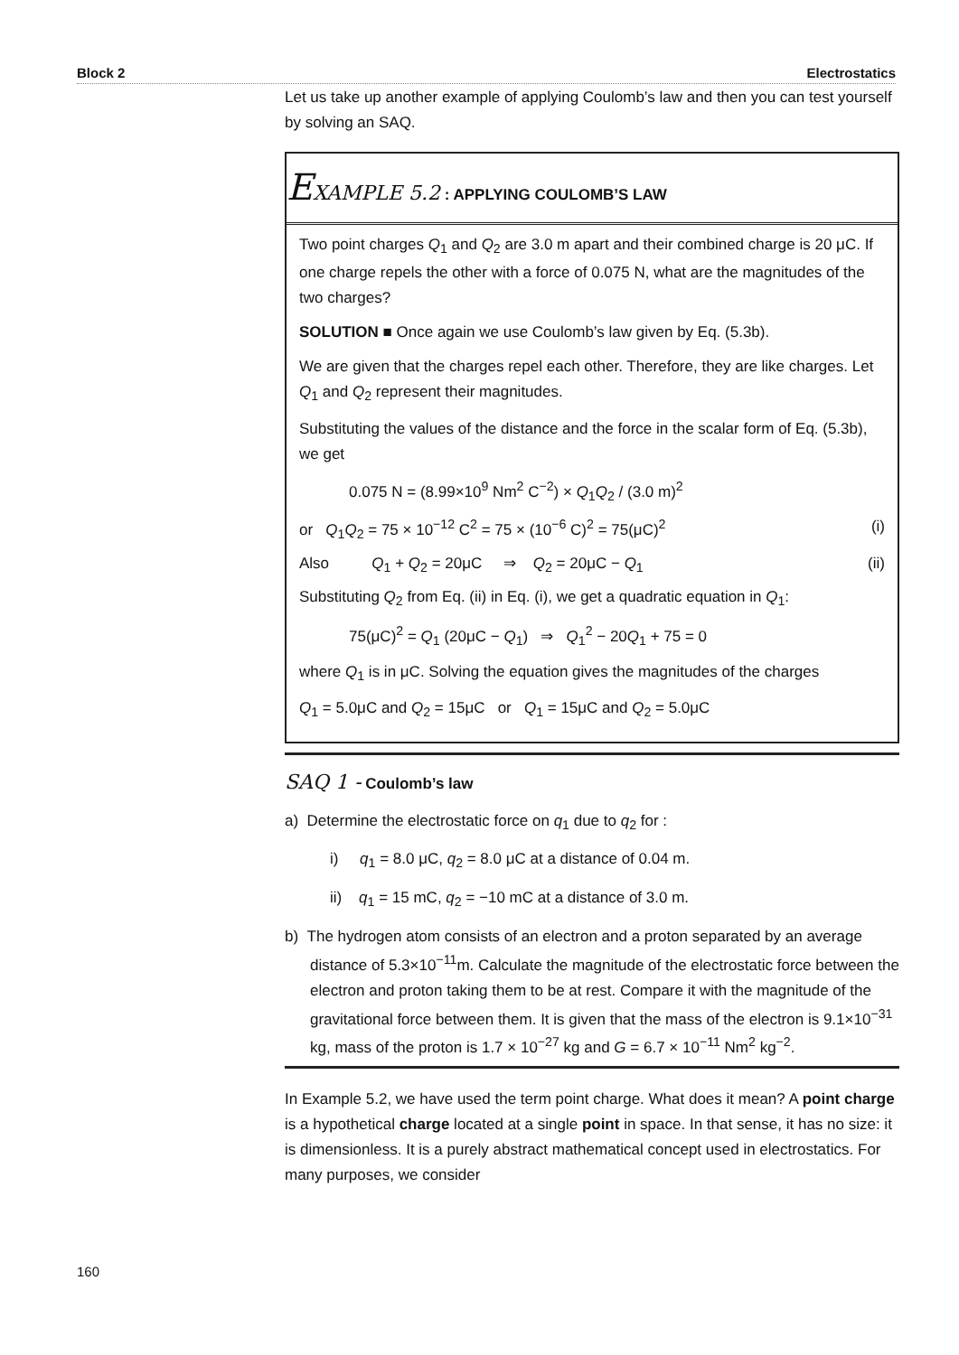Block 2 Electrostatics
Let us take up another example of applying Coulomb’s law and then you can test yourself by solving an SAQ.
EXAMPLE 5.2 : APPLYING COULOMB’S LAW
Two point charges Q<sub>1</sub> and Q<sub>2</sub> are 3.0 m apart and their combined charge is 20 μC. If one charge repels the other with a force of 0.075 N, what are the magnitudes of the two charges?
SOLUTION ■ Once again we use Coulomb’s law given by Eq. (5.3b).
We are given that the charges repel each other. Therefore, they are like charges. Let Q<sub>1</sub> and Q<sub>2</sub> represent their magnitudes.
Substituting the values of the distance and the force in the scalar form of Eq. (5.3b), we get
0.075 N = (8.99×10<sup>9</sup> Nm<sup>2</sup> C<sup>−2</sup>) × Q<sub>1</sub>Q<sub>2</sub> / (3.0 m)<sup>2</sup>
or Q<sub>1</sub>Q<sub>2</sub> = 75 × 10<sup>−12</sup> C<sup>2</sup> = 75 × (10<sup>−6</sup> C)<sup>2</sup> = 75(μC)<sup>2</sup> (i)
Also Q<sub>1</sub> + Q<sub>2</sub> = 20μC ⇒ Q<sub>2</sub> = 20μC − Q<sub>1</sub> (ii)
Substituting Q<sub>2</sub> from Eq. (ii) in Eq. (i), we get a quadratic equation in Q<sub>1</sub>:
75(μC)<sup>2</sup> = Q<sub>1</sub> (20μC − Q<sub>1</sub>) ⇒ Q<sub>1</sub><sup>2</sup> − 20Q<sub>1</sub> + 75 = 0
where Q<sub>1</sub> is in μC. Solving the equation gives the magnitudes of the charges
Q<sub>1</sub> = 5.0μC and Q<sub>2</sub> = 15μC or Q<sub>1</sub> = 15μC and Q<sub>2</sub> = 5.0μC
SAQ 1 - Coulomb’s law
a) Determine the electrostatic force on q<sub>1</sub> due to q<sub>2</sub> for :
i) q<sub>1</sub> = 8.0 μC, q<sub>2</sub> = 8.0 μC at a distance of 0.04 m.
ii) q<sub>1</sub> = 15 mC, q<sub>2</sub> = −10 mC at a distance of 3.0 m.
b) The hydrogen atom consists of an electron and a proton separated by an average distance of 5.3×10<sup>−11</sup>m. Calculate the magnitude of the electrostatic force between the electron and proton taking them to be at rest. Compare it with the magnitude of the gravitational force between them. It is given that the mass of the electron is 9.1×10<sup>−31</sup> kg, mass of the proton is 1.7 × 10<sup>−27</sup> kg and G = 6.7 × 10<sup>−11</sup> Nm<sup>2</sup> kg<sup>−2</sup>.
In Example 5.2, we have used the term point charge. What does it mean? A point charge is a hypothetical charge located at a single point in space. In that sense, it has no size: it is dimensionless. It is a purely abstract mathematical concept used in electrostatics. For many purposes, we consider
160